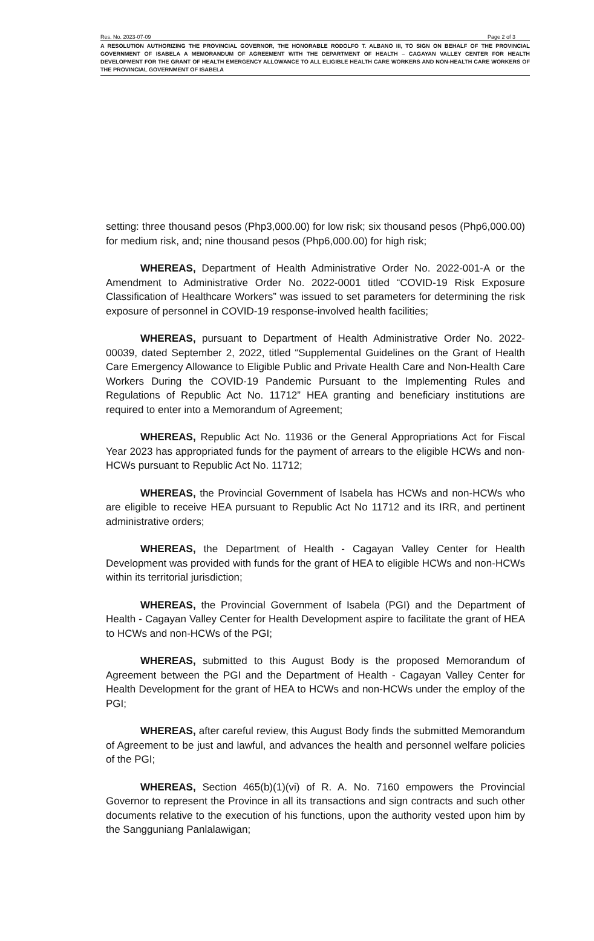Res. No. 2023-07-09 Page 2 of 3
A RESOLUTION AUTHORIZING THE PROVINCIAL GOVERNOR, THE HONORABLE RODOLFO T. ALBANO III, TO SIGN ON BEHALF OF THE PROVINCIAL GOVERNMENT OF ISABELA A MEMORANDUM OF AGREEMENT WITH THE DEPARTMENT OF HEALTH – CAGAYAN VALLEY CENTER FOR HEALTH DEVELOPMENT FOR THE GRANT OF HEALTH EMERGENCY ALLOWANCE TO ALL ELIGIBLE HEALTH CARE WORKERS AND NON-HEALTH CARE WORKERS OF THE PROVINCIAL GOVERNMENT OF ISABELA
setting: three thousand pesos (Php3,000.00) for low risk; six thousand pesos (Php6,000.00) for medium risk, and; nine thousand pesos (Php6,000.00) for high risk;
WHEREAS, Department of Health Administrative Order No. 2022-001-A or the Amendment to Administrative Order No. 2022-0001 titled “COVID-19 Risk Exposure Classification of Healthcare Workers” was issued to set parameters for determining the risk exposure of personnel in COVID-19 response-involved health facilities;
WHEREAS, pursuant to Department of Health Administrative Order No. 2022-00039, dated September 2, 2022, titled “Supplemental Guidelines on the Grant of Health Care Emergency Allowance to Eligible Public and Private Health Care and Non-Health Care Workers During the COVID-19 Pandemic Pursuant to the Implementing Rules and Regulations of Republic Act No. 11712” HEA granting and beneficiary institutions are required to enter into a Memorandum of Agreement;
WHEREAS, Republic Act No. 11936 or the General Appropriations Act for Fiscal Year 2023 has appropriated funds for the payment of arrears to the eligible HCWs and non-HCWs pursuant to Republic Act No. 11712;
WHEREAS, the Provincial Government of Isabela has HCWs and non-HCWs who are eligible to receive HEA pursuant to Republic Act No 11712 and its IRR, and pertinent administrative orders;
WHEREAS, the Department of Health - Cagayan Valley Center for Health Development was provided with funds for the grant of HEA to eligible HCWs and non-HCWs within its territorial jurisdiction;
WHEREAS, the Provincial Government of Isabela (PGI) and the Department of Health - Cagayan Valley Center for Health Development aspire to facilitate the grant of HEA to HCWs and non-HCWs of the PGI;
WHEREAS, submitted to this August Body is the proposed Memorandum of Agreement between the PGI and the Department of Health - Cagayan Valley Center for Health Development for the grant of HEA to HCWs and non-HCWs under the employ of the PGI;
WHEREAS, after careful review, this August Body finds the submitted Memorandum of Agreement to be just and lawful, and advances the health and personnel welfare policies of the PGI;
WHEREAS, Section 465(b)(1)(vi) of R. A. No. 7160 empowers the Provincial Governor to represent the Province in all its transactions and sign contracts and such other documents relative to the execution of his functions, upon the authority vested upon him by the Sangguniang Panlalawigan;